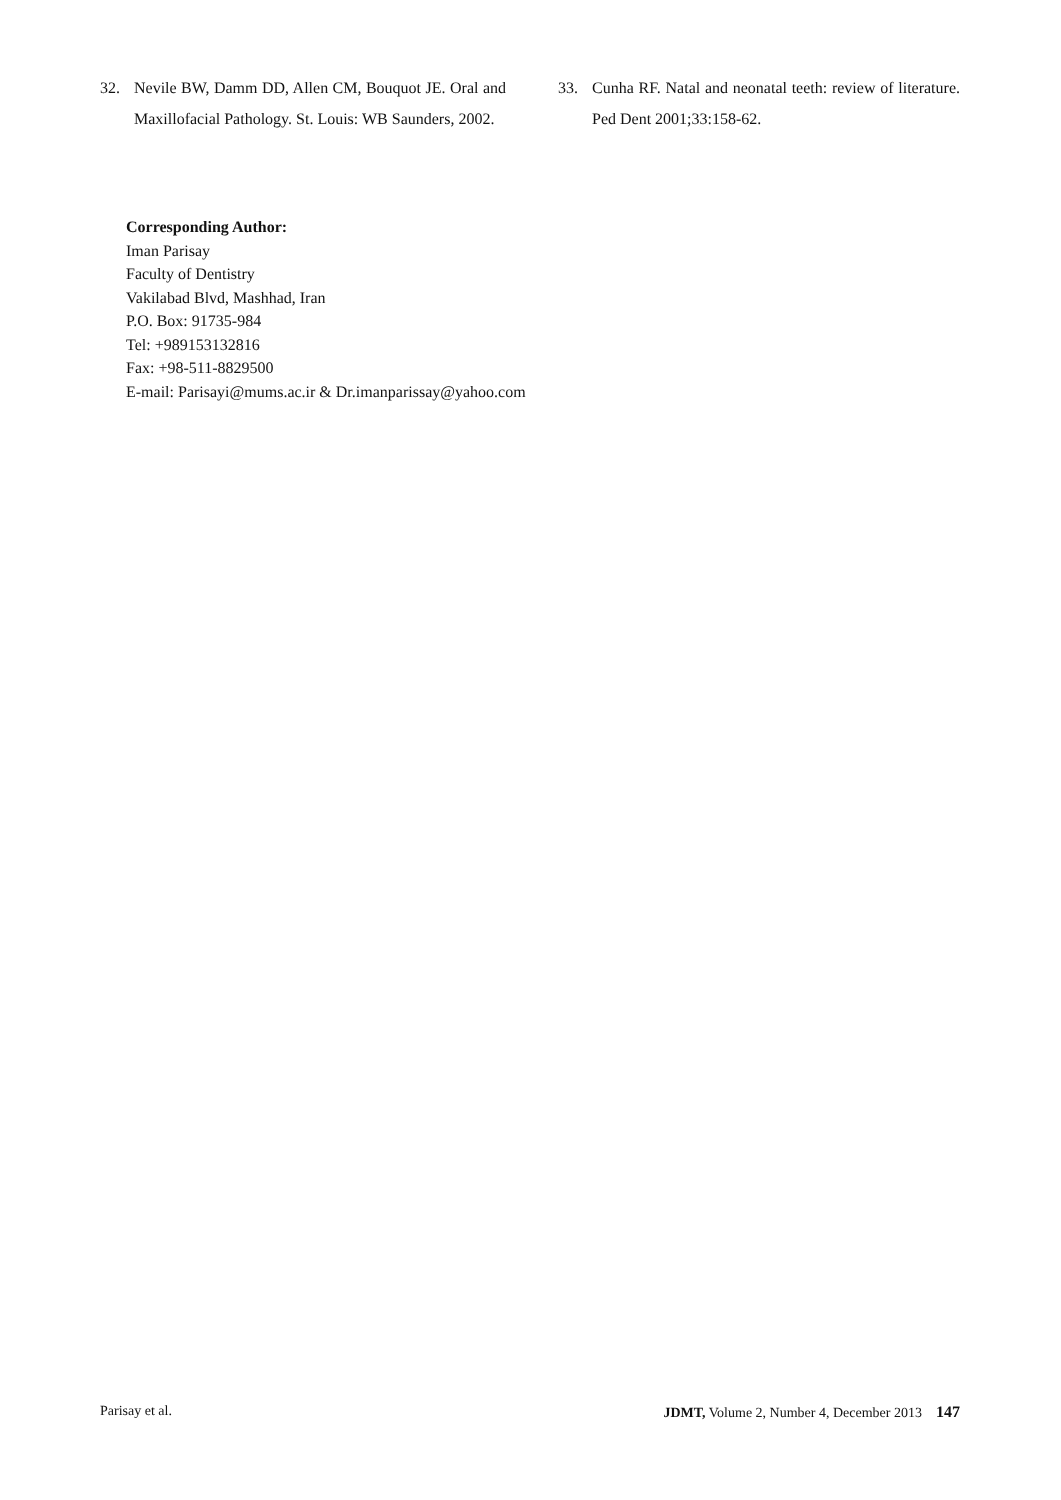32. Nevile BW, Damm DD, Allen CM, Bouquot JE. Oral and Maxillofacial Pathology. St. Louis: WB Saunders, 2002.
33. Cunha RF. Natal and neonatal teeth: review of literature. Ped Dent 2001;33:158-62.
Corresponding Author:
Iman Parisay
Faculty of Dentistry
Vakilabad Blvd, Mashhad, Iran
P.O. Box: 91735-984
Tel: +989153132816
Fax: +98-511-8829500
E-mail: Parisayi@mums.ac.ir & Dr.imanparissay@yahoo.com
Parisay et al. JDMT, Volume 2, Number 4, December 2013 147